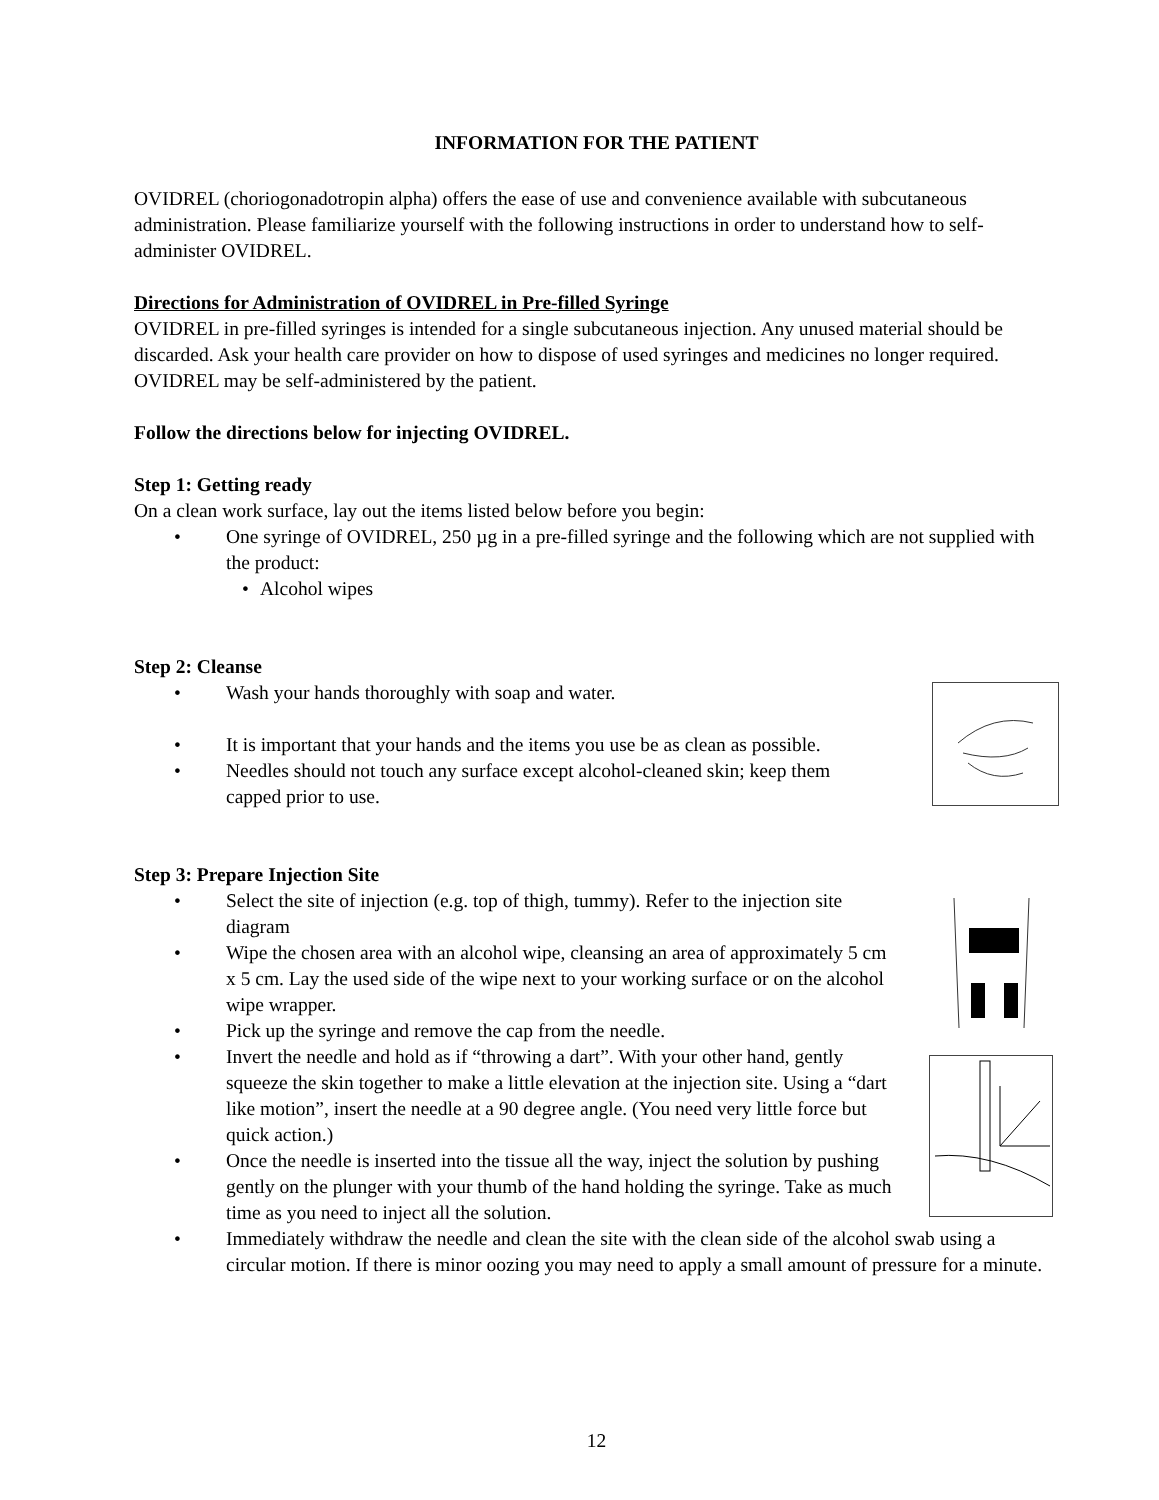INFORMATION FOR THE PATIENT
OVIDREL (choriogonadotropin alpha) offers the ease of use and convenience available with subcutaneous administration. Please familiarize yourself with the following instructions in order to understand how to self-administer OVIDREL.
Directions for Administration of OVIDREL in Pre-filled Syringe
OVIDREL in pre-filled syringes is intended for a single subcutaneous injection. Any unused material should be discarded. Ask your health care provider on how to dispose of used syringes and medicines no longer required. OVIDREL may be self-administered by the patient.
Follow the directions below for injecting OVIDREL.
Step 1: Getting ready
On a clean work surface, lay out the items listed below before you begin:
• One syringe of OVIDREL, 250 µg in a pre-filled syringe and the following which are not supplied with the product:
• Alcohol wipes
Step 2: Cleanse
• Wash your hands thoroughly with soap and water.
• It is important that your hands and the items you use be as clean as possible.
• Needles should not touch any surface except alcohol-cleaned skin; keep them capped prior to use.
Step 3: Prepare Injection Site
• Select the site of injection (e.g. top of thigh, tummy). Refer to the injection site diagram
• Wipe the chosen area with an alcohol wipe, cleansing an area of approximately 5 cm x 5 cm. Lay the used side of the wipe next to your working surface or on the alcohol wipe wrapper.
• Pick up the syringe and remove the cap from the needle.
• Invert the needle and hold as if “throwing a dart”. With your other hand, gently squeeze the skin together to make a little elevation at the injection site. Using a “dart like motion”, insert the needle at a 90 degree angle. (You need very little force but quick action.)
• Once the needle is inserted into the tissue all the way, inject the solution by pushing gently on the plunger with your thumb of the hand holding the syringe. Take as much time as you need to inject all the solution.
• Immediately withdraw the needle and clean the site with the clean side of the alcohol swab using a circular motion. If there is minor oozing you may need to apply a small amount of pressure for a minute.
12